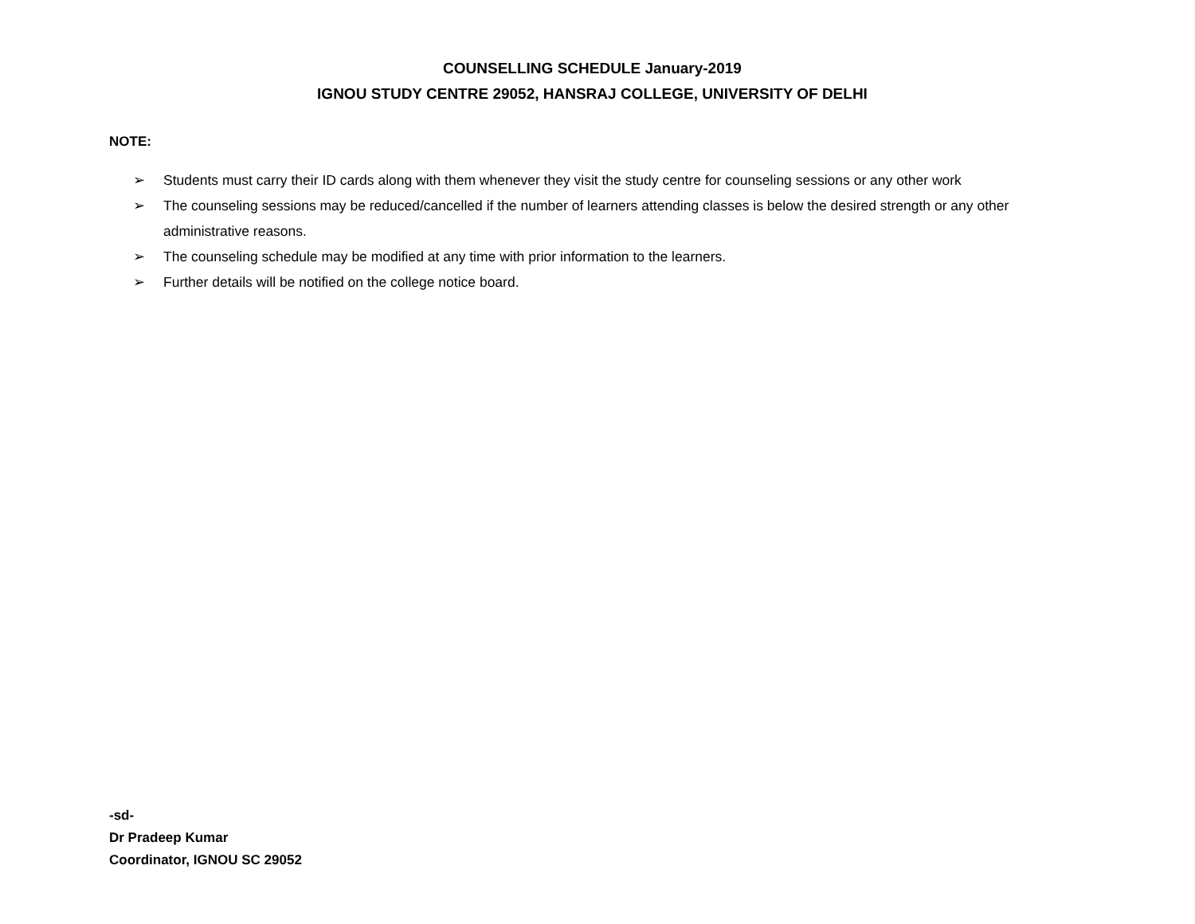COUNSELLING SCHEDULE January-2019
IGNOU STUDY CENTRE 29052, HANSRAJ COLLEGE, UNIVERSITY OF DELHI
NOTE:
➢ Students must carry their ID cards along with them whenever they visit the study centre for counseling sessions or any other work
➢ The counseling sessions may be reduced/cancelled if the number of learners attending classes is below the desired strength or any other administrative reasons.
➢ The counseling schedule may be modified at any time with prior information to the learners.
➢ Further details will be notified on the college notice board.
-sd-
Dr Pradeep Kumar
Coordinator, IGNOU SC 29052